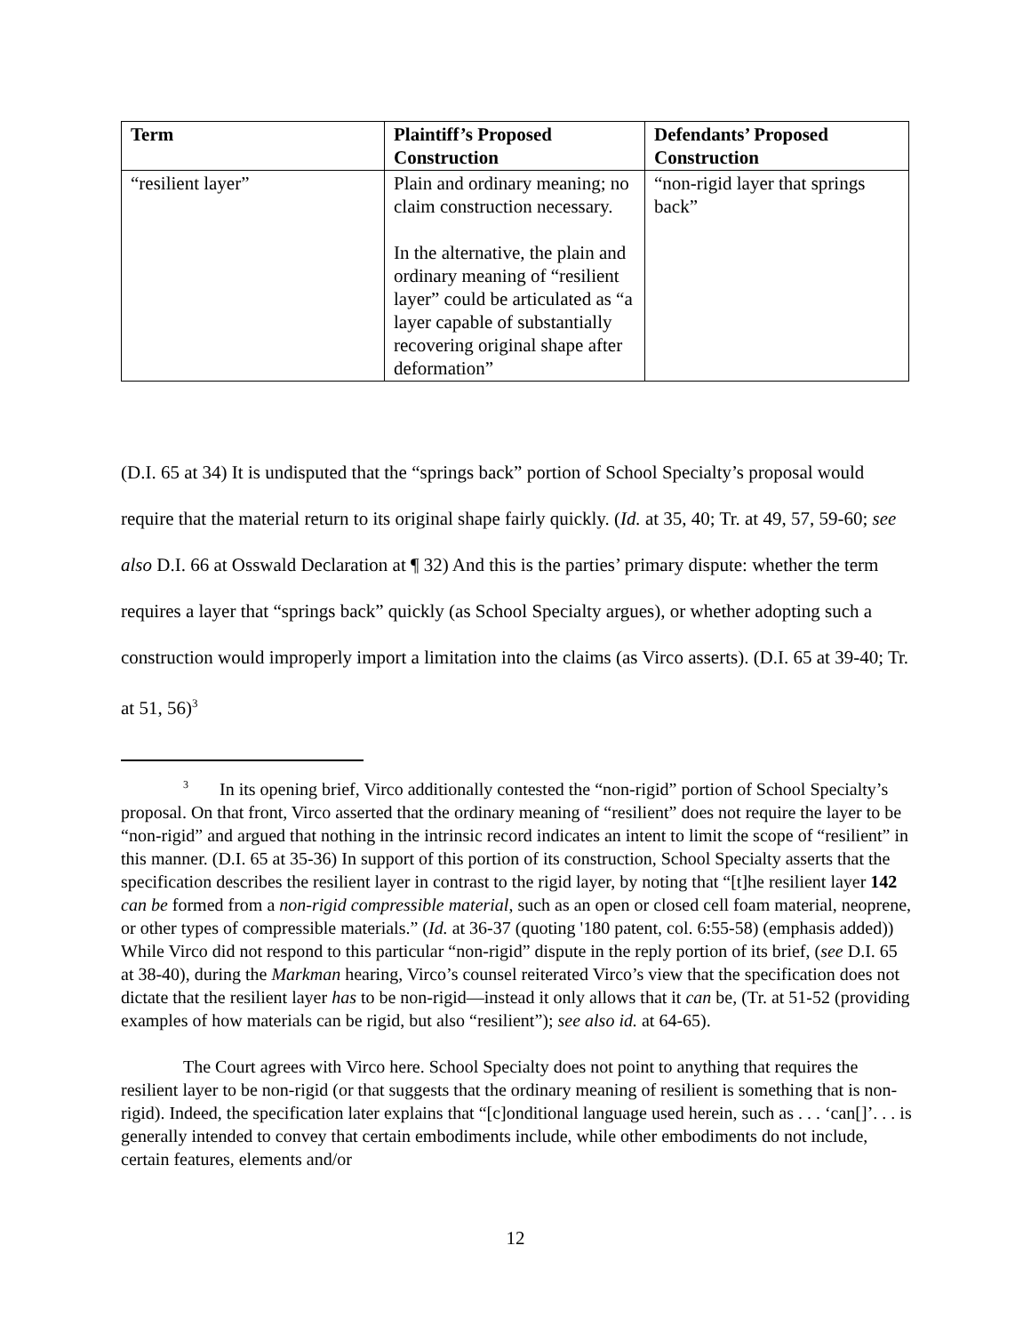| Term | Plaintiff’s Proposed Construction | Defendants’ Proposed Construction |
| --- | --- | --- |
| “resilient layer” | Plain and ordinary meaning; no claim construction necessary. In the alternative, the plain and ordinary meaning of “resilient layer” could be articulated as “a layer capable of substantially recovering original shape after deformation” | “non-rigid layer that springs back” |
(D.I. 65 at 34) It is undisputed that the “springs back” portion of School Specialty’s proposal would require that the material return to its original shape fairly quickly. (Id. at 35, 40; Tr. at 49, 57, 59-60; see also D.I. 66 at Osswald Declaration at ¶ 32) And this is the parties’ primary dispute: whether the term requires a layer that “springs back” quickly (as School Specialty argues), or whether adopting such a construction would improperly import a limitation into the claims (as Virco asserts). (D.I. 65 at 39-40; Tr. at 51, 56)<sup>3</sup>
<sup>3</sup> In its opening brief, Virco additionally contested the “non-rigid” portion of School Specialty’s proposal. On that front, Virco asserted that the ordinary meaning of “resilient” does not require the layer to be “non-rigid” and argued that nothing in the intrinsic record indicates an intent to limit the scope of “resilient” in this manner. (D.I. 65 at 35-36) In support of this portion of its construction, School Specialty asserts that the specification describes the resilient layer in contrast to the rigid layer, by noting that “[t]he resilient layer 142 can be formed from a non-rigid compressible material, such as an open or closed cell foam material, neoprene, or other types of compressible materials.” (Id. at 36-37 (quoting '180 patent, col. 6:55-58) (emphasis added)) While Virco did not respond to this particular “non-rigid” dispute in the reply portion of its brief, (see D.I. 65 at 38-40), during the Markman hearing, Virco’s counsel reiterated Virco’s view that the specification does not dictate that the resilient layer has to be non-rigid—instead it only allows that it can be, (Tr. at 51-52 (providing examples of how materials can be rigid, but also “resilient”); see also id. at 64-65).
The Court agrees with Virco here. School Specialty does not point to anything that requires the resilient layer to be non-rigid (or that suggests that the ordinary meaning of resilient is something that is non-rigid). Indeed, the specification later explains that “[c]onditional language used herein, such as . . . ‘can[]’. . . is generally intended to convey that certain embodiments include, while other embodiments do not include, certain features, elements and/or
12